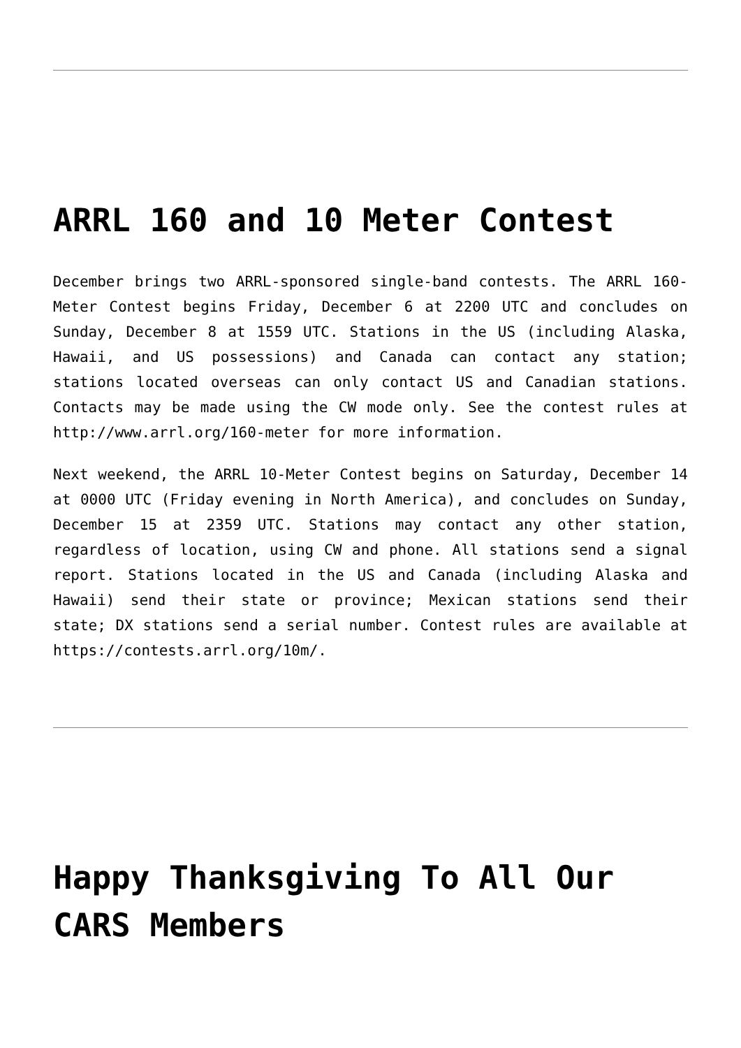ARRL 160 and 10 Meter Contest
December brings two ARRL-sponsored single-band contests. The ARRL 160-Meter Contest begins Friday, December 6 at 2200 UTC and concludes on Sunday, December 8 at 1559 UTC. Stations in the US (including Alaska, Hawaii, and US possessions) and Canada can contact any station; stations located overseas can only contact US and Canadian stations. Contacts may be made using the CW mode only. See the contest rules at http://www.arrl.org/160-meter for more information.
Next weekend, the ARRL 10-Meter Contest begins on Saturday, December 14 at 0000 UTC (Friday evening in North America), and concludes on Sunday, December 15 at 2359 UTC. Stations may contact any other station, regardless of location, using CW and phone. All stations send a signal report. Stations located in the US and Canada (including Alaska and Hawaii) send their state or province; Mexican stations send their state; DX stations send a serial number. Contest rules are available at https://contests.arrl.org/10m/.
Happy Thanksgiving To All Our CARS Members